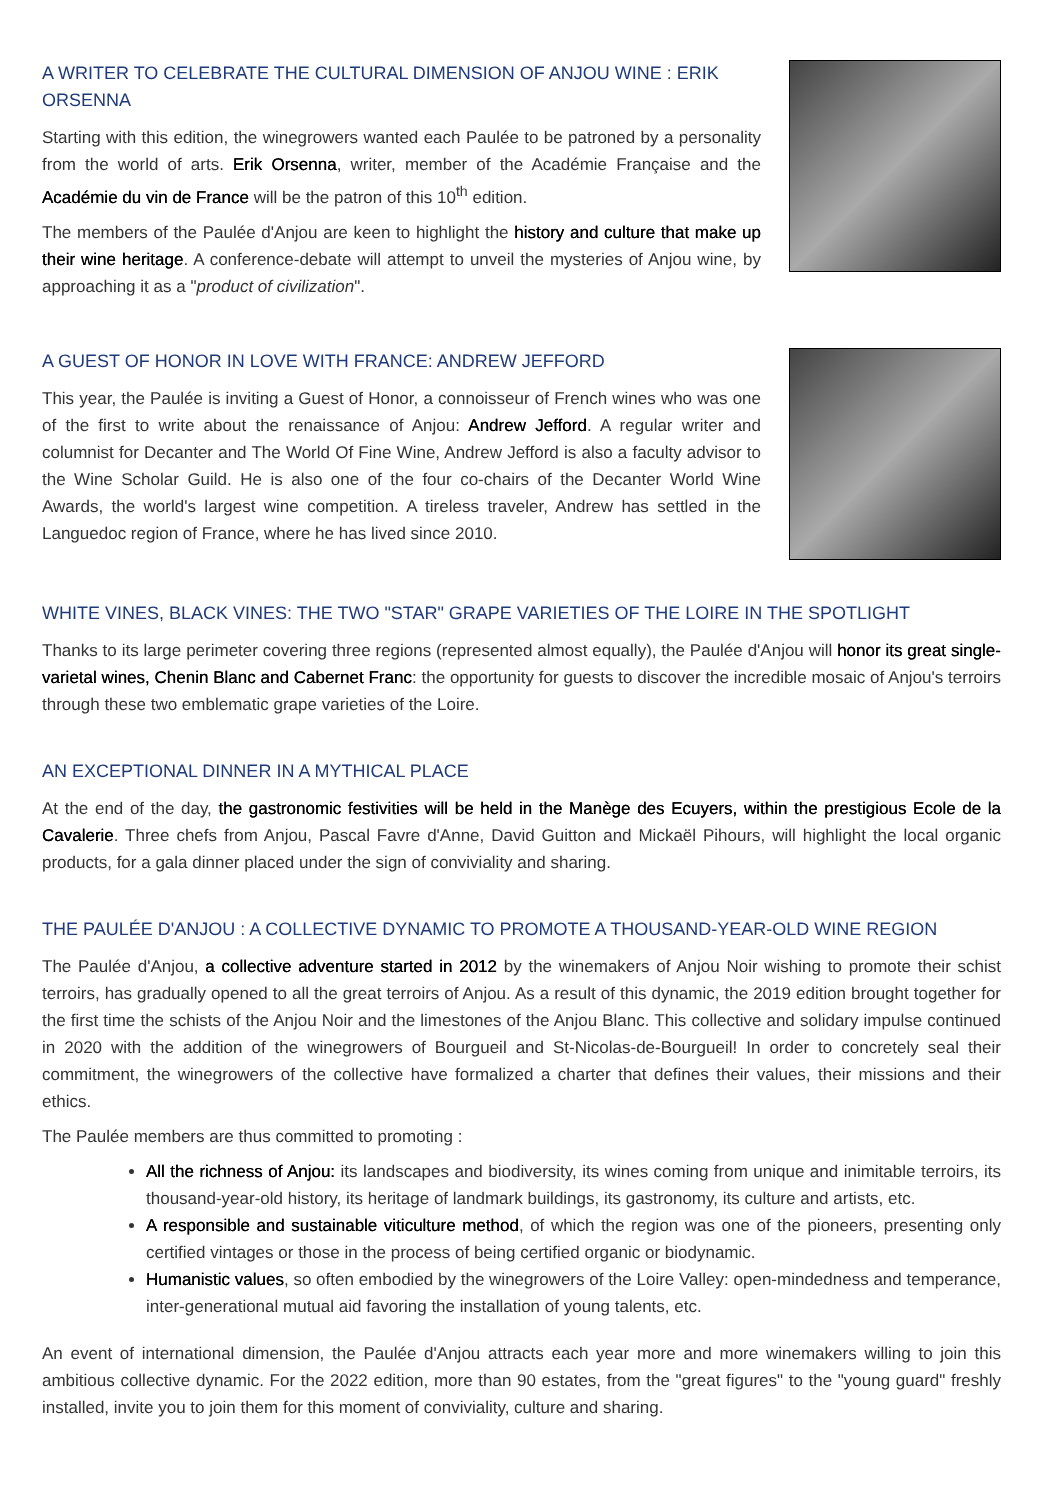A WRITER TO CELEBRATE THE CULTURAL DIMENSION OF ANJOU WINE : ERIK ORSENNA
Starting with this edition, the winegrowers wanted each Paulée to be patroned by a personality from the world of arts. Erik Orsenna, writer, member of the Académie Française and the Académie du vin de France will be the patron of this 10<sup>th</sup> edition.
The members of the Paulée d'Anjou are keen to highlight the history and culture that make up their wine heritage. A conference-debate will attempt to unveil the mysteries of Anjou wine, by approaching it as a "product of civilization".
A GUEST OF HONOR IN LOVE WITH FRANCE: ANDREW JEFFORD
This year, the Paulée is inviting a Guest of Honor, a connoisseur of French wines who was one of the first to write about the renaissance of Anjou: Andrew Jefford. A regular writer and columnist for Decanter and The World Of Fine Wine, Andrew Jefford is also a faculty advisor to the Wine Scholar Guild. He is also one of the four co-chairs of the Decanter World Wine Awards, the world's largest wine competition. A tireless traveler, Andrew has settled in the Languedoc region of France, where he has lived since 2010.
WHITE VINES, BLACK VINES: THE TWO "STAR" GRAPE VARIETIES OF THE LOIRE IN THE SPOTLIGHT
Thanks to its large perimeter covering three regions (represented almost equally), the Paulée d'Anjou will honor its great single-varietal wines, Chenin Blanc and Cabernet Franc: the opportunity for guests to discover the incredible mosaic of Anjou's terroirs through these two emblematic grape varieties of the Loire.
AN EXCEPTIONAL DINNER IN A MYTHICAL PLACE
At the end of the day, the gastronomic festivities will be held in the Manège des Ecuyers, within the prestigious Ecole de la Cavalerie. Three chefs from Anjou, Pascal Favre d'Anne, David Guitton and Mickaël Pihours, will highlight the local organic products, for a gala dinner placed under the sign of conviviality and sharing.
THE PAULÉE D'ANJOU : A COLLECTIVE DYNAMIC TO PROMOTE A THOUSAND-YEAR-OLD WINE REGION
The Paulée d'Anjou, a collective adventure started in 2012 by the winemakers of Anjou Noir wishing to promote their schist terroirs, has gradually opened to all the great terroirs of Anjou. As a result of this dynamic, the 2019 edition brought together for the first time the schists of the Anjou Noir and the limestones of the Anjou Blanc. This collective and solidary impulse continued in 2020 with the addition of the winegrowers of Bourgueil and St-Nicolas-de-Bourgueil! In order to concretely seal their commitment, the winegrowers of the collective have formalized a charter that defines their values, their missions and their ethics.
The Paulée members are thus committed to promoting :
All the richness of Anjou: its landscapes and biodiversity, its wines coming from unique and inimitable terroirs, its thousand-year-old history, its heritage of landmark buildings, its gastronomy, its culture and artists, etc.
A responsible and sustainable viticulture method, of which the region was one of the pioneers, presenting only certified vintages or those in the process of being certified organic or biodynamic.
Humanistic values, so often embodied by the winegrowers of the Loire Valley: open-mindedness and temperance, inter-generational mutual aid favoring the installation of young talents, etc.
An event of international dimension, the Paulée d'Anjou attracts each year more and more winemakers willing to join this ambitious collective dynamic. For the 2022 edition, more than 90 estates, from the "great figures" to the "young guard" freshly installed, invite you to join them for this moment of conviviality, culture and sharing.